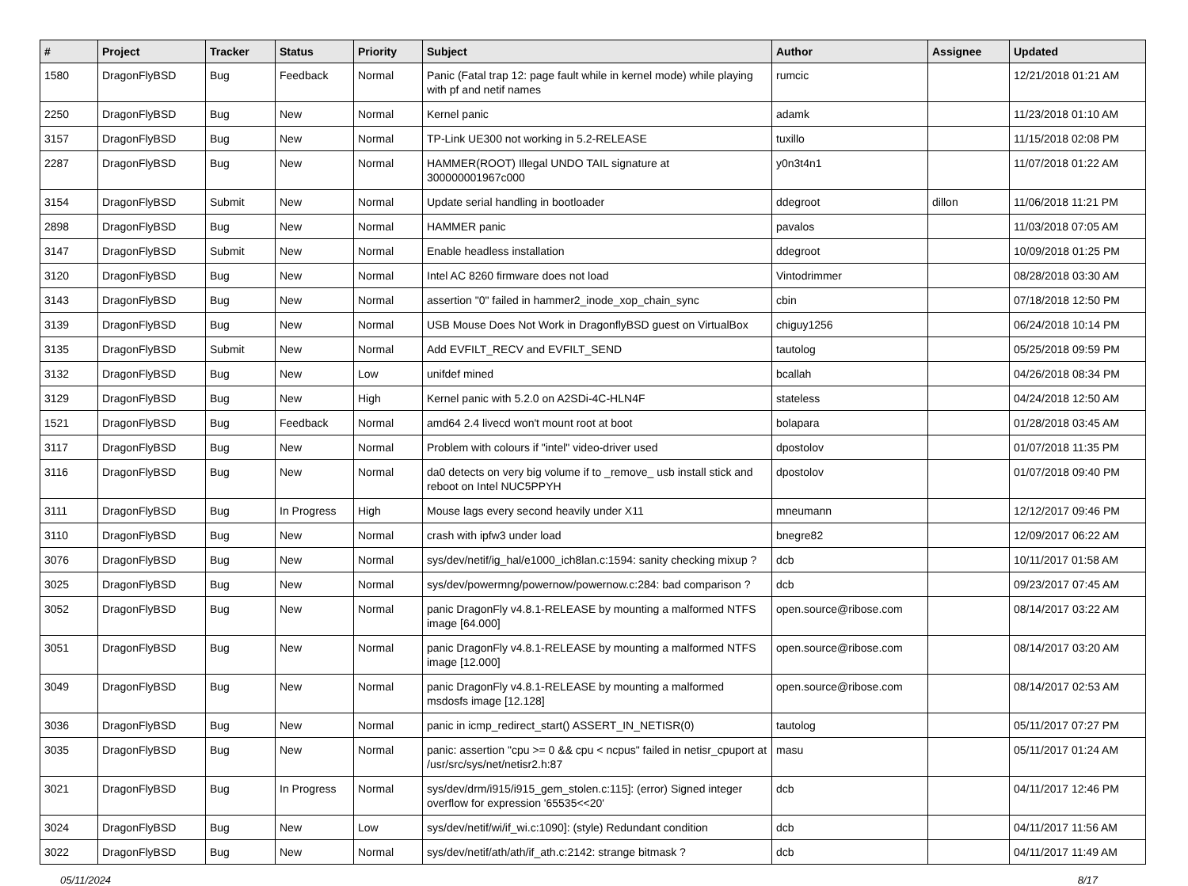| # | Project | Tracker | Status | Priority | Subject | Author | Assignee | Updated |
| --- | --- | --- | --- | --- | --- | --- | --- | --- |
| 1580 | DragonFlyBSD | Bug | Feedback | Normal | Panic (Fatal trap 12: page fault while in kernel mode) while playing with pf and netif names | rumcic | | 12/21/2018 01:21 AM |
| 2250 | DragonFlyBSD | Bug | New | Normal | Kernel panic | adamk | | 11/23/2018 01:10 AM |
| 3157 | DragonFlyBSD | Bug | New | Normal | TP-Link UE300 not working in 5.2-RELEASE | tuxillo | | 11/15/2018 02:08 PM |
| 2287 | DragonFlyBSD | Bug | New | Normal | HAMMER(ROOT) Illegal UNDO TAIL signature at 300000001967c000 | y0n3t4n1 | | 11/07/2018 01:22 AM |
| 3154 | DragonFlyBSD | Submit | New | Normal | Update serial handling in bootloader | ddegroot | dillon | 11/06/2018 11:21 PM |
| 2898 | DragonFlyBSD | Bug | New | Normal | HAMMER panic | pavalos | | 11/03/2018 07:05 AM |
| 3147 | DragonFlyBSD | Submit | New | Normal | Enable headless installation | ddegroot | | 10/09/2018 01:25 PM |
| 3120 | DragonFlyBSD | Bug | New | Normal | Intel AC 8260 firmware does not load | Vintodrimmer | | 08/28/2018 03:30 AM |
| 3143 | DragonFlyBSD | Bug | New | Normal | assertion "0" failed in hammer2_inode_xop_chain_sync | cbin | | 07/18/2018 12:50 PM |
| 3139 | DragonFlyBSD | Bug | New | Normal | USB Mouse Does Not Work in DragonflyBSD guest on VirtualBox | chiguy1256 | | 06/24/2018 10:14 PM |
| 3135 | DragonFlyBSD | Submit | New | Normal | Add EVFILT_RECV and EVFILT_SEND | tautolog | | 05/25/2018 09:59 PM |
| 3132 | DragonFlyBSD | Bug | New | Low | unifdef mined | bcallah | | 04/26/2018 08:34 PM |
| 3129 | DragonFlyBSD | Bug | New | High | Kernel panic with 5.2.0 on A2SDi-4C-HLN4F | stateless | | 04/24/2018 12:50 AM |
| 1521 | DragonFlyBSD | Bug | Feedback | Normal | amd64 2.4 livecd won't mount root at boot | bolapara | | 01/28/2018 03:45 AM |
| 3117 | DragonFlyBSD | Bug | New | Normal | Problem with colours if "intel" video-driver used | dpostolov | | 01/07/2018 11:35 PM |
| 3116 | DragonFlyBSD | Bug | New | Normal | da0 detects on very big volume if to _remove_ usb install stick and reboot on Intel NUC5PPYH | dpostolov | | 01/07/2018 09:40 PM |
| 3111 | DragonFlyBSD | Bug | In Progress | High | Mouse lags every second heavily under X11 | mneumann | | 12/12/2017 09:46 PM |
| 3110 | DragonFlyBSD | Bug | New | Normal | crash with ipfw3 under load | bnegre82 | | 12/09/2017 06:22 AM |
| 3076 | DragonFlyBSD | Bug | New | Normal | sys/dev/netif/ig_hal/e1000_ich8lan.c:1594: sanity checking mixup ? | dcb | | 10/11/2017 01:58 AM |
| 3025 | DragonFlyBSD | Bug | New | Normal | sys/dev/powermng/powernow/powernow.c:284: bad comparison ? | dcb | | 09/23/2017 07:45 AM |
| 3052 | DragonFlyBSD | Bug | New | Normal | panic DragonFly v4.8.1-RELEASE by mounting a malformed NTFS image [64.000] | open.source@ribose.com | | 08/14/2017 03:22 AM |
| 3051 | DragonFlyBSD | Bug | New | Normal | panic DragonFly v4.8.1-RELEASE by mounting a malformed NTFS image [12.000] | open.source@ribose.com | | 08/14/2017 03:20 AM |
| 3049 | DragonFlyBSD | Bug | New | Normal | panic DragonFly v4.8.1-RELEASE by mounting a malformed msdosfs image [12.128] | open.source@ribose.com | | 08/14/2017 02:53 AM |
| 3036 | DragonFlyBSD | Bug | New | Normal | panic in icmp_redirect_start() ASSERT_IN_NETISR(0) | tautolog | | 05/11/2017 07:27 PM |
| 3035 | DragonFlyBSD | Bug | New | Normal | panic: assertion "cpu >= 0 && cpu < ncpus" failed in netisr_cpuport at /usr/src/sys/net/netisr2.h:87 | masu | | 05/11/2017 01:24 AM |
| 3021 | DragonFlyBSD | Bug | In Progress | Normal | sys/dev/drm/i915/i915_gem_stolen.c:115]: (error) Signed integer overflow for expression '65535<<20' | dcb | | 04/11/2017 12:46 PM |
| 3024 | DragonFlyBSD | Bug | New | Low | sys/dev/netif/wi/if_wi.c:1090]: (style) Redundant condition | dcb | | 04/11/2017 11:56 AM |
| 3022 | DragonFlyBSD | Bug | New | Normal | sys/dev/netif/ath/ath/if_ath.c:2142: strange bitmask ? | dcb | | 04/11/2017 11:49 AM |
05/11/2024 8/17